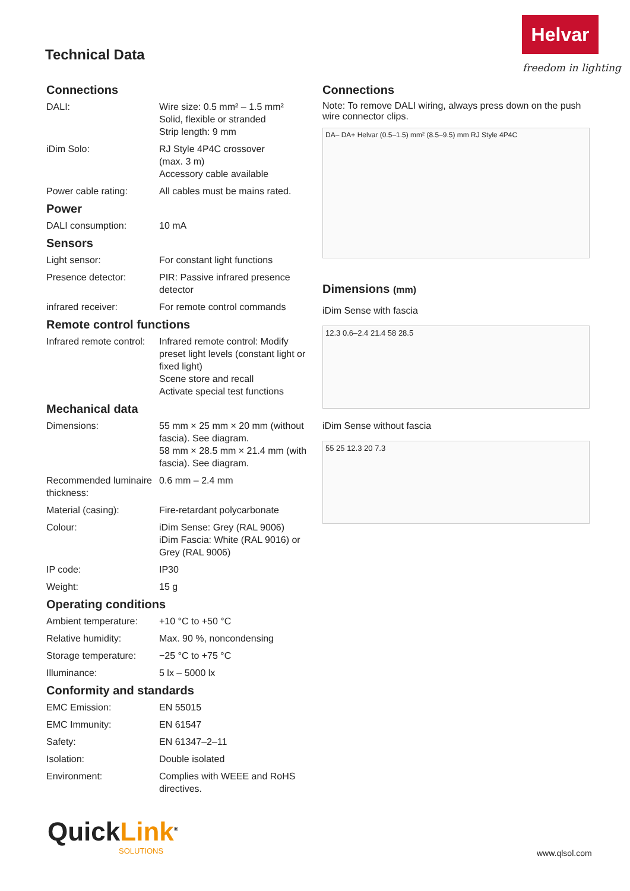Helvar
freedom in lighting
Technical Data
Connections
| DALI: | Wire size: 0.5 mm² – 1.5 mm² Solid, flexible or stranded Strip length: 9 mm |
| iDim Solo: | RJ Style 4P4C crossover (max. 3 m) Accessory cable available |
| Power cable rating: | All cables must be mains rated. |
Power
| DALI consumption: | 10 mA |
Sensors
| Light sensor: | For constant light functions |
| Presence detector: | PIR: Passive infrared presence detector |
| infrared receiver: | For remote control commands |
Remote control functions
| Infrared remote control: | Infrared remote control: Modify preset light levels (constant light or fixed light) Scene store and recall Activate special test functions |
Mechanical data
| Dimensions: | 55 mm × 25 mm × 20 mm (without fascia). See diagram. 58 mm × 28.5 mm × 21.4 mm (with fascia). See diagram. |
| Recommended luminaire thickness: | 0.6 mm – 2.4 mm |
| Material (casing): | Fire-retardant polycarbonate |
| Colour: | iDim Sense: Grey (RAL 9006) iDim Fascia: White (RAL 9016) or Grey (RAL 9006) |
| IP code: | IP30 |
| Weight: | 15 g |
Operating conditions
| Ambient temperature: | +10 °C to +50 °C |
| Relative humidity: | Max. 90 %, noncondensing |
| Storage temperature: | −25 °C to +75 °C |
| Illuminance: | 5 lx – 5000 lx |
Conformity and standards
| EMC Emission: | EN 55015 |
| EMC Immunity: | EN 61547 |
| Safety: | EN 61347–2–11 |
| Isolation: | Double isolated |
| Environment: | Complies with WEEE and RoHS directives. |
Connections
Note: To remove DALI wiring, always press down on the push wire connector clips.
DA– DA+ Helvar (0.5–1.5) mm² (8.5–9.5) mm RJ Style 4P4C
Dimensions (mm)
iDim Sense with fascia
12.3 0.6–2.4 21.4 58 28.5
iDim Sense without fascia
55 25 12.3 20 7.3
QuickLink<sup>®</sup>
SOLUTIONS
www.qlsol.com